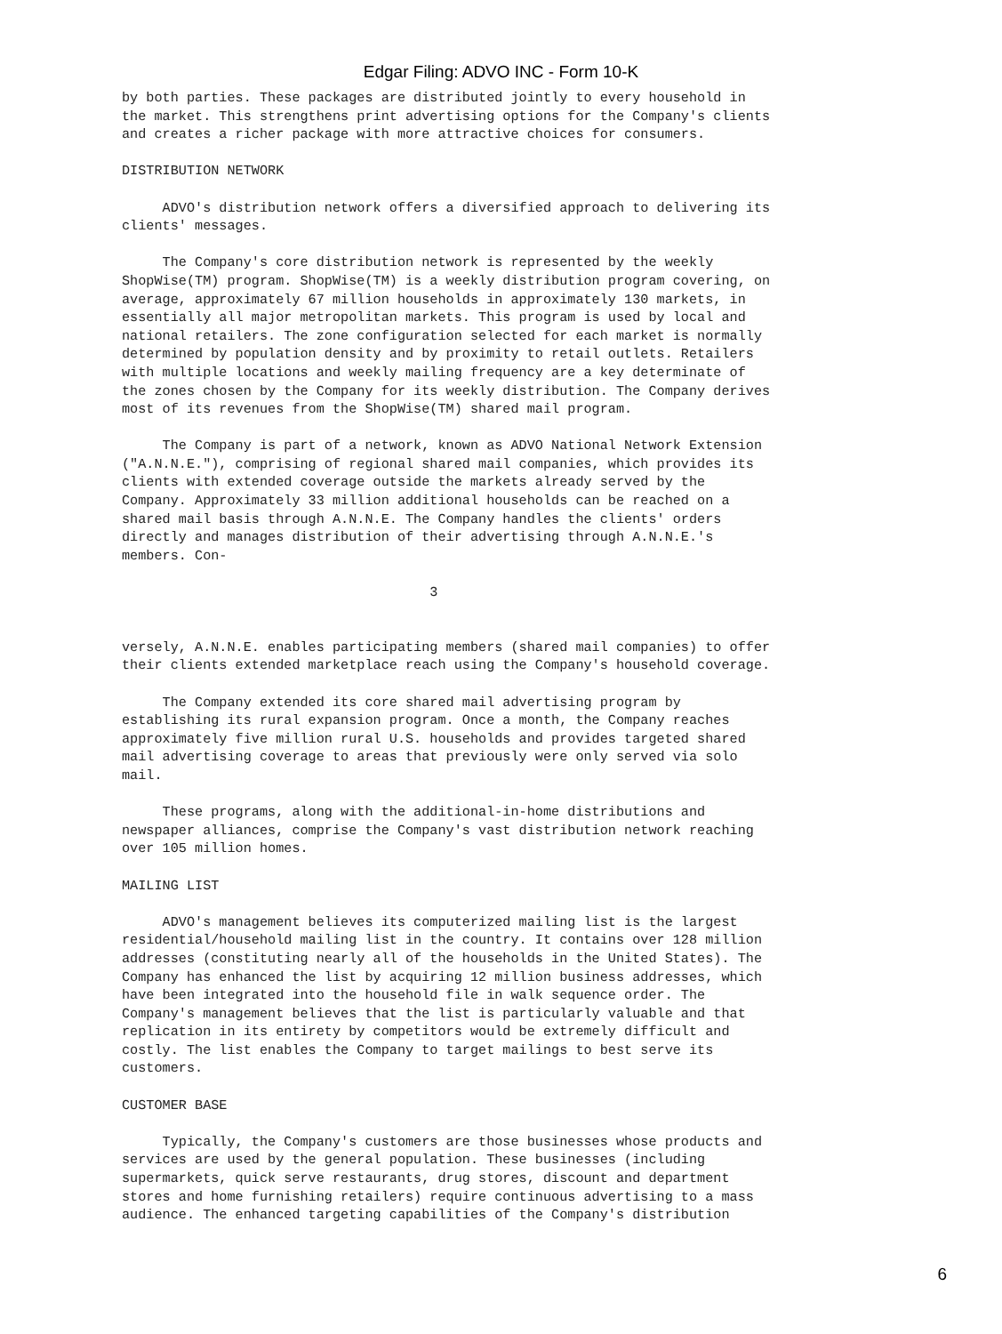Edgar Filing: ADVO INC - Form 10-K
by both parties. These packages are distributed jointly to every household in
the market. This strengthens print advertising options for the Company's clients
and creates a richer package with more attractive choices for consumers.

DISTRIBUTION NETWORK

     ADVO's distribution network offers a diversified approach to delivering its
clients' messages.

     The Company's core distribution network is represented by the weekly
ShopWise(TM) program. ShopWise(TM) is a weekly distribution program covering, on
average, approximately 67 million households in approximately 130 markets, in
essentially all major metropolitan markets. This program is used by local and
national retailers. The zone configuration selected for each market is normally
determined by population density and by proximity to retail outlets. Retailers
with multiple locations and weekly mailing frequency are a key determinate of
the zones chosen by the Company for its weekly distribution. The Company derives
most of its revenues from the ShopWise(TM) shared mail program.

     The Company is part of a network, known as ADVO National Network Extension
("A.N.N.E."), comprising of regional shared mail companies, which provides its
clients with extended coverage outside the markets already served by the
Company. Approximately 33 million additional households can be reached on a
shared mail basis through A.N.N.E. The Company handles the clients' orders
directly and manages distribution of their advertising through A.N.N.E.'s
members. Con-

                                      3


versely, A.N.N.E. enables participating members (shared mail companies) to offer
their clients extended marketplace reach using the Company's household coverage.

     The Company extended its core shared mail advertising program by
establishing its rural expansion program. Once a month, the Company reaches
approximately five million rural U.S. households and provides targeted shared
mail advertising coverage to areas that previously were only served via solo
mail.

     These programs, along with the additional-in-home distributions and
newspaper alliances, comprise the Company's vast distribution network reaching
over 105 million homes.

MAILING LIST

     ADVO's management believes its computerized mailing list is the largest
residential/household mailing list in the country. It contains over 128 million
addresses (constituting nearly all of the households in the United States). The
Company has enhanced the list by acquiring 12 million business addresses, which
have been integrated into the household file in walk sequence order. The
Company's management believes that the list is particularly valuable and that
replication in its entirety by competitors would be extremely difficult and
costly. The list enables the Company to target mailings to best serve its
customers.

CUSTOMER BASE

     Typically, the Company's customers are those businesses whose products and
services are used by the general population. These businesses (including
supermarkets, quick serve restaurants, drug stores, discount and department
stores and home furnishing retailers) require continuous advertising to a mass
audience. The enhanced targeting capabilities of the Company's distribution
6